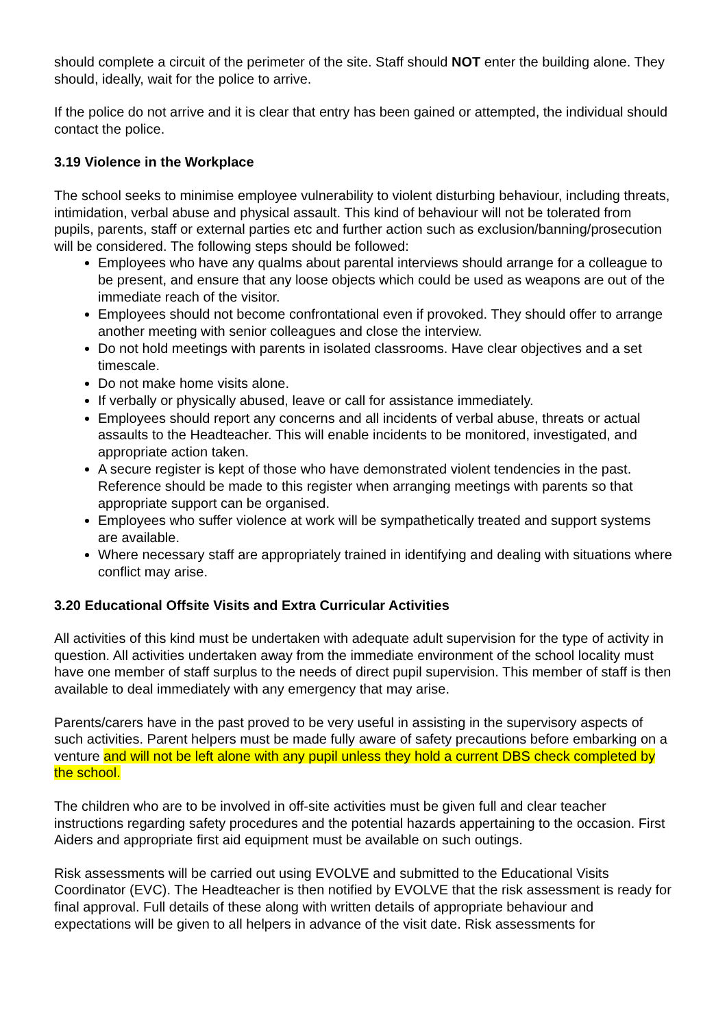should complete a circuit of the perimeter of the site. Staff should NOT enter the building alone. They should, ideally, wait for the police to arrive.
If the police do not arrive and it is clear that entry has been gained or attempted, the individual should contact the police.
3.19 Violence in the Workplace
The school seeks to minimise employee vulnerability to violent disturbing behaviour, including threats, intimidation, verbal abuse and physical assault. This kind of behaviour will not be tolerated from pupils, parents, staff or external parties etc and further action such as exclusion/banning/prosecution will be considered. The following steps should be followed:
Employees who have any qualms about parental interviews should arrange for a colleague to be present, and ensure that any loose objects which could be used as weapons are out of the immediate reach of the visitor.
Employees should not become confrontational even if provoked. They should offer to arrange another meeting with senior colleagues and close the interview.
Do not hold meetings with parents in isolated classrooms. Have clear objectives and a set timescale.
Do not make home visits alone.
If verbally or physically abused, leave or call for assistance immediately.
Employees should report any concerns and all incidents of verbal abuse, threats or actual assaults to the Headteacher. This will enable incidents to be monitored, investigated, and appropriate action taken.
A secure register is kept of those who have demonstrated violent tendencies in the past. Reference should be made to this register when arranging meetings with parents so that appropriate support can be organised.
Employees who suffer violence at work will be sympathetically treated and support systems are available.
Where necessary staff are appropriately trained in identifying and dealing with situations where conflict may arise.
3.20 Educational Offsite Visits and Extra Curricular Activities
All activities of this kind must be undertaken with adequate adult supervision for the type of activity in question. All activities undertaken away from the immediate environment of the school locality must have one member of staff surplus to the needs of direct pupil supervision. This member of staff is then available to deal immediately with any emergency that may arise.
Parents/carers have in the past proved to be very useful in assisting in the supervisory aspects of such activities. Parent helpers must be made fully aware of safety precautions before embarking on a venture and will not be left alone with any pupil unless they hold a current DBS check completed by the school.
The children who are to be involved in off-site activities must be given full and clear teacher instructions regarding safety procedures and the potential hazards appertaining to the occasion. First Aiders and appropriate first aid equipment must be available on such outings.
Risk assessments will be carried out using EVOLVE and submitted to the Educational Visits Coordinator (EVC). The Headteacher is then notified by EVOLVE that the risk assessment is ready for final approval. Full details of these along with written details of appropriate behaviour and expectations will be given to all helpers in advance of the visit date. Risk assessments for